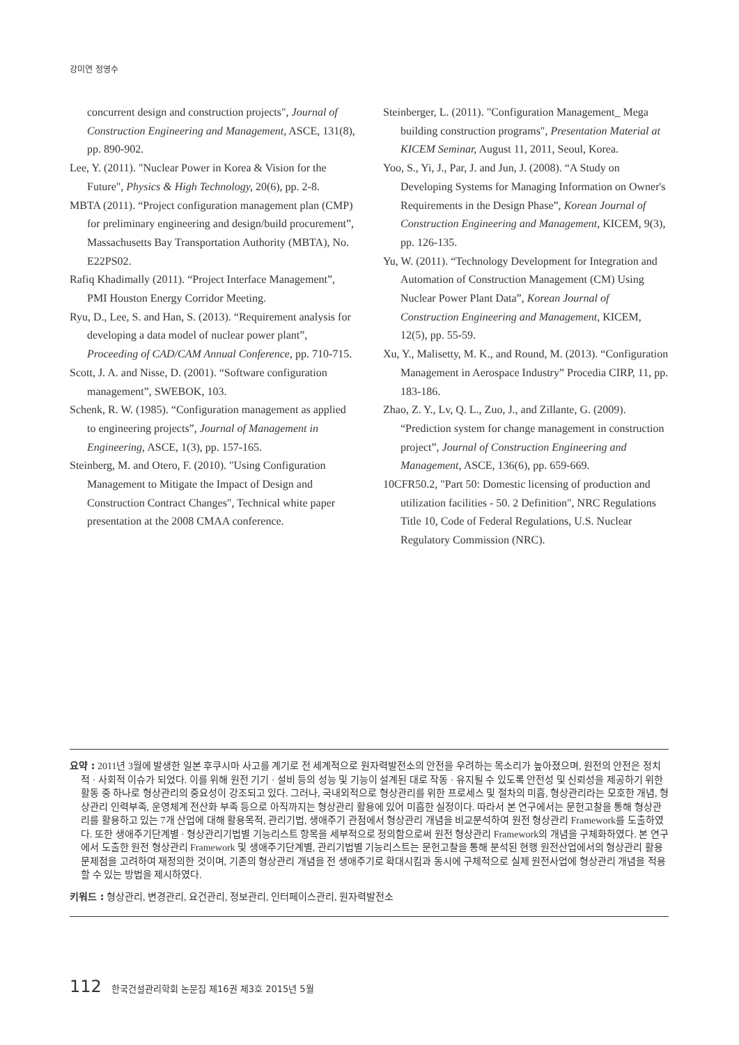강미연 정영수
concurrent design and construction projects", Journal of Construction Engineering and Management, ASCE, 131(8), pp. 890-902.
Lee, Y. (2011). "Nuclear Power in Korea & Vision for the Future", Physics & High Technology, 20(6), pp. 2-8.
MBTA (2011). “Project configuration management plan (CMP) for preliminary engineering and design/build procurement”, Massachusetts Bay Transportation Authority (MBTA), No. E22PS02.
Rafiq Khadimally (2011). “Project Interface Management”, PMI Houston Energy Corridor Meeting.
Ryu, D., Lee, S. and Han, S. (2013). “Requirement analysis for developing a data model of nuclear power plant”, Proceeding of CAD/CAM Annual Conference, pp. 710-715.
Scott, J. A. and Nisse, D. (2001). “Software configuration management”, SWEBOK, 103.
Schenk, R. W. (1985). “Configuration management as applied to engineering projects”, Journal of Management in Engineering, ASCE, 1(3), pp. 157-165.
Steinberg, M. and Otero, F. (2010). "Using Configuration Management to Mitigate the Impact of Design and Construction Contract Changes", Technical white paper presentation at the 2008 CMAA conference.
Steinberger, L. (2011). "Configuration Management_ Mega building construction programs", Presentation Material at KICEM Seminar, August 11, 2011, Seoul, Korea.
Yoo, S., Yi, J., Par, J. and Jun, J. (2008). “A Study on Developing Systems for Managing Information on Owner's Requirements in the Design Phase”, Korean Journal of Construction Engineering and Management, KICEM, 9(3), pp. 126-135.
Yu, W. (2011). “Technology Development for Integration and Automation of Construction Management (CM) Using Nuclear Power Plant Data”, Korean Journal of Construction Engineering and Management, KICEM, 12(5), pp. 55-59.
Xu, Y., Malisetty, M. K., and Round, M. (2013). “Configuration Management in Aerospace Industry” Procedia CIRP, 11, pp. 183-186.
Zhao, Z. Y., Lv, Q. L., Zuo, J., and Zillante, G. (2009). “Prediction system for change management in construction project”, Journal of Construction Engineering and Management, ASCE, 136(6), pp. 659-669.
10CFR50.2, "Part 50: Domestic licensing of production and utilization facilities - 50. 2 Definition", NRC Regulations Title 10, Code of Federal Regulations, U.S. Nuclear Regulatory Commission (NRC).
요약 : 2011년 3월에 발생한 일본 후쿠시마 사고를 계기로 전 세계적으로 원자력발전소의 안전을 우려하는 목소리가 높아졌으며, 원전의 안전은 정치적 · 사회적 이슈가 되었다. 이를 위해 원전 기기 · 설비 등의 성능 및 기능이 설계된 대로 작동 · 유지될 수 있도록 안전성 및 신뢰성을 제공하기 위한 활동 중 하나로 형상관리의 중요성이 강조되고 있다. 그러나, 국내외적으로 형상관리를 위한 프로세스 및 절차의 미흡, 형상관리라는 모호한 개념, 형상관리 인력부족, 운영체계 전산화 부족 등으로 아직까지는 형상관리 활용에 있어 미흡한 실정이다. 따라서 본 연구에서는 문헌고찰을 통해 형상관리를 활용하고 있는 7개 산업에 대해 활용목적, 관리기법, 생애주기 관점에서 형상관리 개념을 비교분석하여 원전 형상관리 Framework를 도출하였다. 또한 생애주기단계별 · 형상관리기법별 기능리스트 항목을 세부적으로 정의함으로써 원전 형상관리 Framework의 개념을 구체화하였다. 본 연구에서 도출한 원전 형상관리 Framework 및 생애주기단계별, 관리기법별 기능리스트는 문헌고찰을 통해 분석된 현행 원전산업에서의 형상관리 활용 문제점을 고려하여 재정의한 것이며, 기존의 형상관리 개념을 전 생애주기로 확대시킴과 동시에 구체적으로 실제 원전사업에 형상관리 개념을 적용할 수 있는 방법을 제시하였다.
키워드 : 형상관리, 변경관리, 요건관리, 정보관리, 인터페이스관리, 원자력발전소
112 한국건설관리학회 논문집 제16권 제3호 2015년 5월